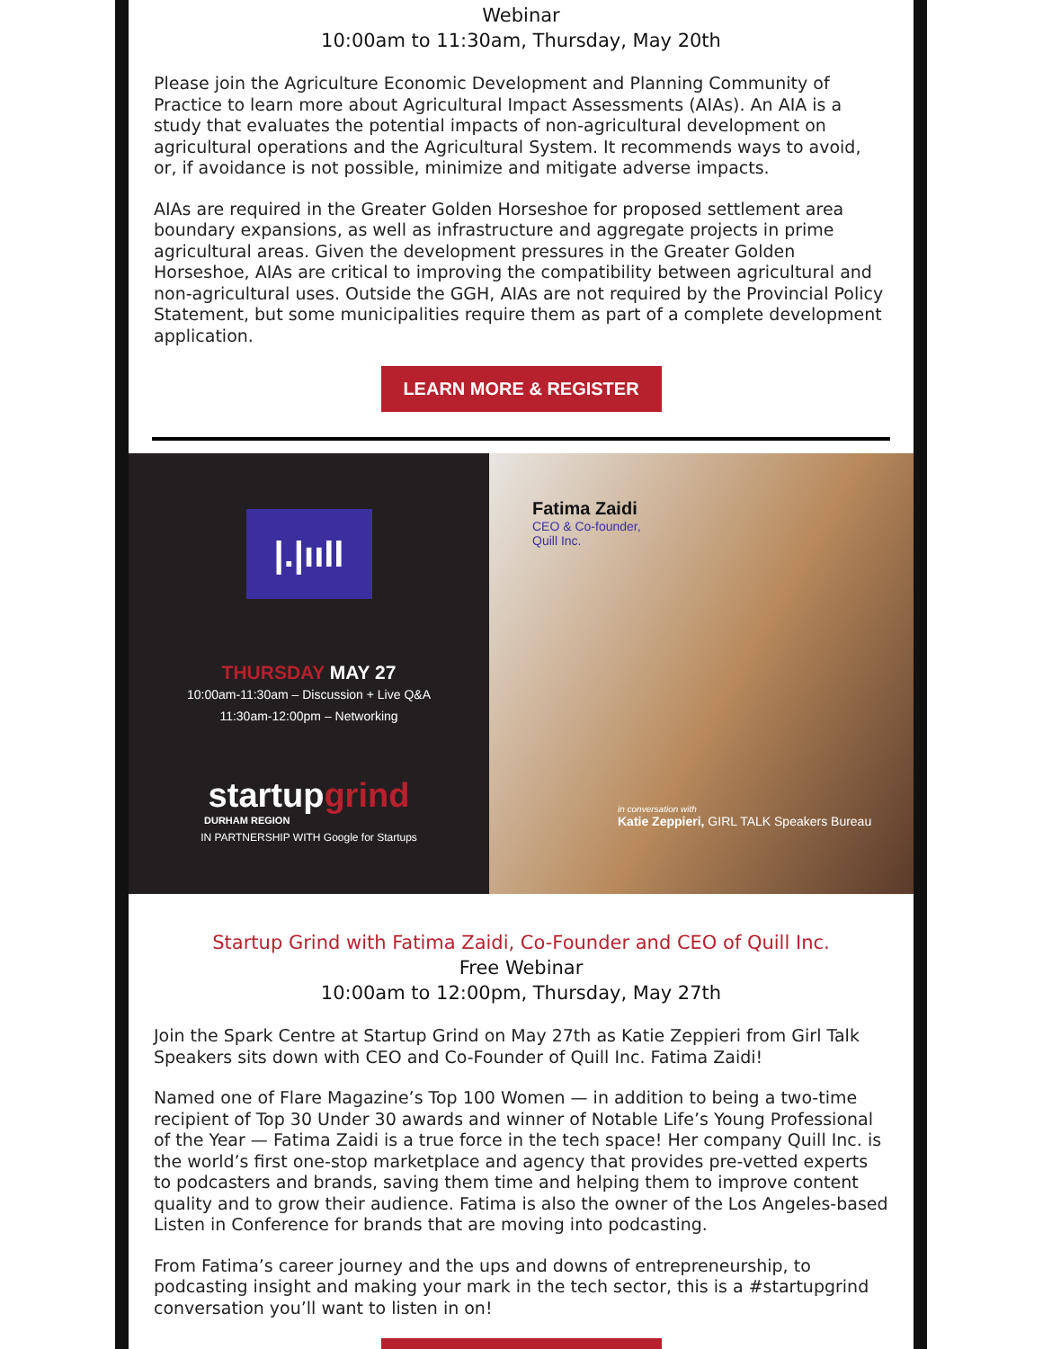Webinar
10:00am to 11:30am, Thursday, May 20th
Please join the Agriculture Economic Development and Planning Community of Practice to learn more about Agricultural Impact Assessments (AIAs). An AIA is a study that evaluates the potential impacts of non-agricultural development on agricultural operations and the Agricultural System. It recommends ways to avoid, or, if avoidance is not possible, minimize and mitigate adverse impacts.
AIAs are required in the Greater Golden Horseshoe for proposed settlement area boundary expansions, as well as infrastructure and aggregate projects in prime agricultural areas. Given the development pressures in the Greater Golden Horseshoe, AIAs are critical to improving the compatibility between agricultural and non-agricultural uses. Outside the GGH, AIAs are not required by the Provincial Policy Statement, but some municipalities require them as part of a complete development application.
LEARN MORE & REGISTER
|.|ııll
THURSDAY MAY 27
10:00am-11:30am – Discussion + Live Q&A
11:30am-12:00pm – Networking
startupgrind
DURHAM REGION
IN PARTNERSHIP WITH Google for Startups
Fatima Zaidi
CEO & Co-founder,
Quill Inc.
in conversation with
Katie Zeppieri, GIRL TALK Speakers Bureau
Startup Grind with Fatima Zaidi, Co-Founder and CEO of Quill Inc.
Free Webinar
10:00am to 12:00pm, Thursday, May 27th
Join the Spark Centre at Startup Grind on May 27th as Katie Zeppieri from Girl Talk Speakers sits down with CEO and Co-Founder of Quill Inc. Fatima Zaidi!
Named one of Flare Magazine’s Top 100 Women — in addition to being a two-time recipient of Top 30 Under 30 awards and winner of Notable Life’s Young Professional of the Year — Fatima Zaidi is a true force in the tech space! Her company Quill Inc. is the world’s first one-stop marketplace and agency that provides pre-vetted experts to podcasters and brands, saving them time and helping them to improve content quality and to grow their audience. Fatima is also the owner of the Los Angeles-based Listen in Conference for brands that are moving into podcasting.
From Fatima’s career journey and the ups and downs of entrepreneurship, to podcasting insight and making your mark in the tech sector, this is a #startupgrind conversation you’ll want to listen in on!